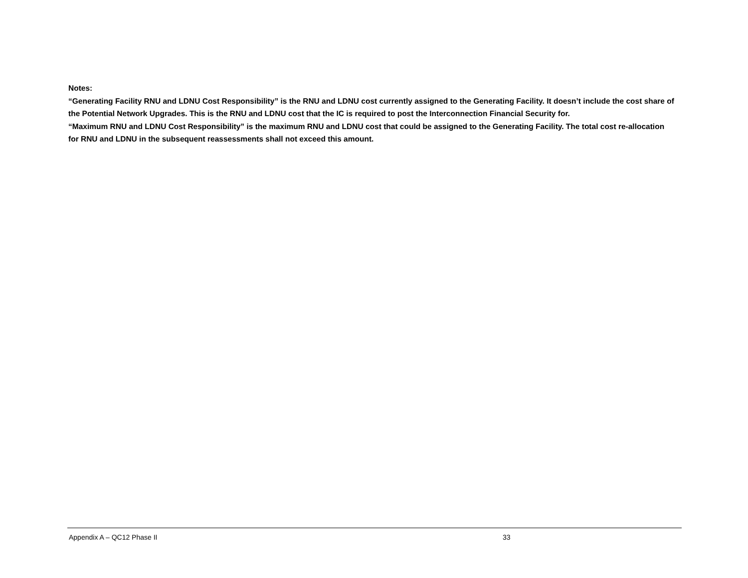Notes:
“Generating Facility RNU and LDNU Cost Responsibility” is the RNU and LDNU cost currently assigned to the Generating Facility. It doesn’t include the cost share of the Potential Network Upgrades. This is the RNU and LDNU cost that the IC is required to post the Interconnection Financial Security for.
“Maximum RNU and LDNU Cost Responsibility” is the maximum RNU and LDNU cost that could be assigned to the Generating Facility. The total cost re-allocation for RNU and LDNU in the subsequent reassessments shall not exceed this amount.
Appendix A – QC12 Phase II 33